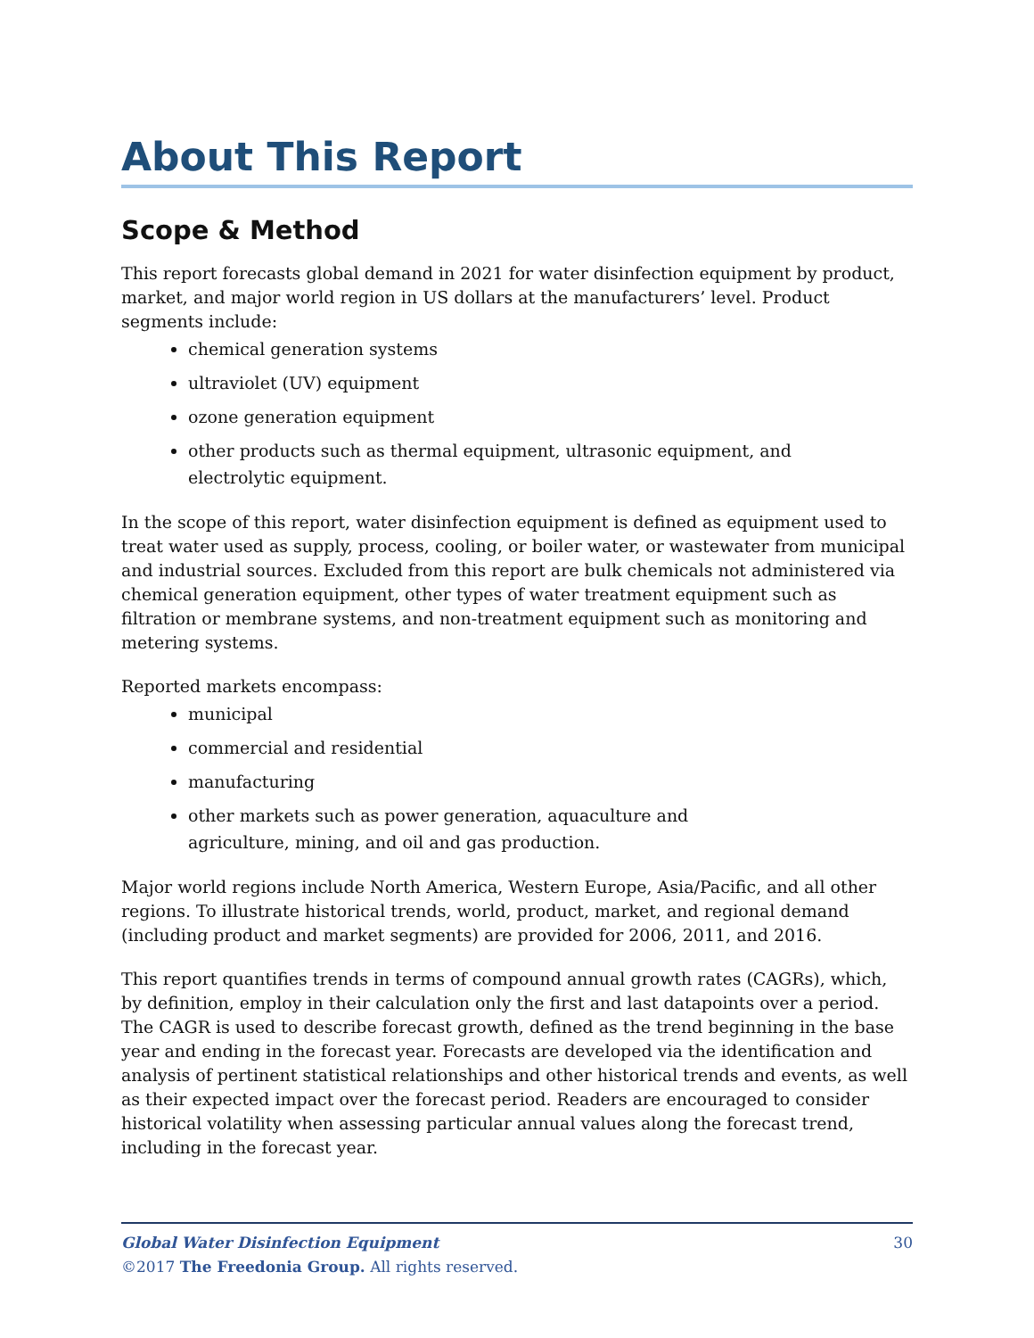About This Report
Scope & Method
This report forecasts global demand in 2021 for water disinfection equipment by product, market, and major world region in US dollars at the manufacturers’ level. Product segments include:
chemical generation systems
ultraviolet (UV) equipment
ozone generation equipment
other products such as thermal equipment, ultrasonic equipment, and electrolytic equipment.
In the scope of this report, water disinfection equipment is defined as equipment used to treat water used as supply, process, cooling, or boiler water, or wastewater from municipal and industrial sources. Excluded from this report are bulk chemicals not administered via chemical generation equipment, other types of water treatment equipment such as filtration or membrane systems, and non-treatment equipment such as monitoring and metering systems.
Reported markets encompass:
municipal
commercial and residential
manufacturing
other markets such as power generation, aquaculture and agriculture, mining, and oil and gas production.
Major world regions include North America, Western Europe, Asia/Pacific, and all other regions. To illustrate historical trends, world, product, market, and regional demand (including product and market segments) are provided for 2006, 2011, and 2016.
This report quantifies trends in terms of compound annual growth rates (CAGRs), which, by definition, employ in their calculation only the first and last datapoints over a period. The CAGR is used to describe forecast growth, defined as the trend beginning in the base year and ending in the forecast year. Forecasts are developed via the identification and analysis of pertinent statistical relationships and other historical trends and events, as well as their expected impact over the forecast period. Readers are encouraged to consider historical volatility when assessing particular annual values along the forecast trend, including in the forecast year.
30 Global Water Disinfection Equipment
©2017 The Freedonia Group. All rights reserved.